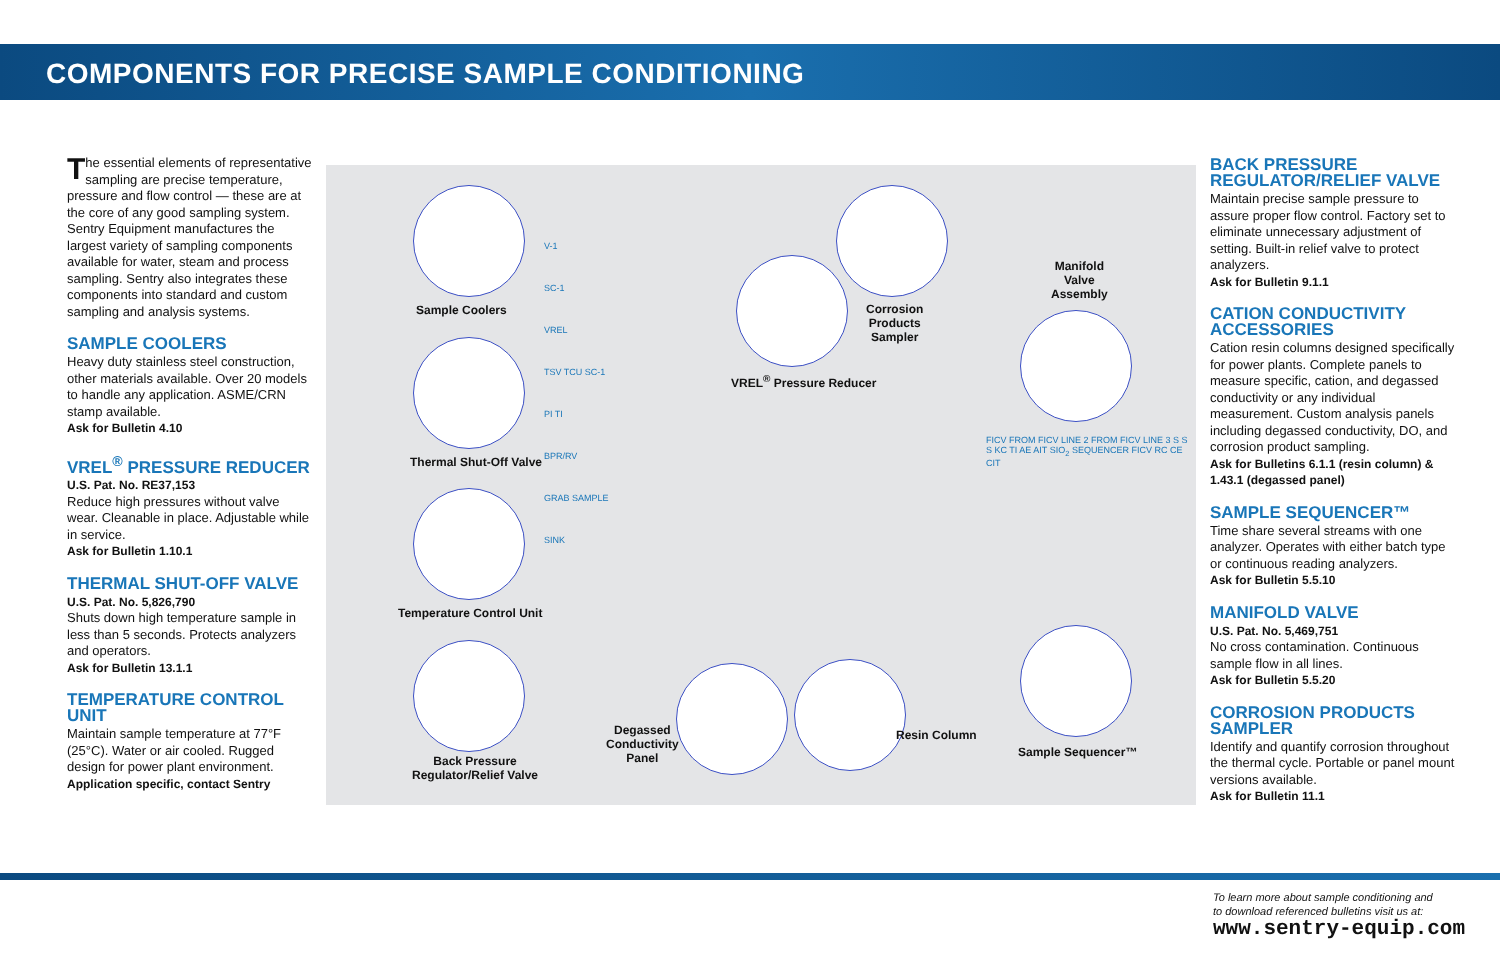COMPONENTS FOR PRECISE SAMPLE CONDITIONING
The essential elements of representative sampling are precise temperature, pressure and flow control — these are at the core of any good sampling system. Sentry Equipment manufactures the largest variety of sampling components available for water, steam and process sampling. Sentry also integrates these components into standard and custom sampling and analysis systems.
SAMPLE COOLERS
Heavy duty stainless steel construction, other materials available. Over 20 models to handle any application. ASME/CRN stamp available.
Ask for Bulletin 4.10
VREL<sup>®</sup> PRESSURE REDUCER
U.S. Pat. No. RE37,153
Reduce high pressures without valve wear. Cleanable in place. Adjustable while in service.
Ask for Bulletin 1.10.1
THERMAL SHUT-OFF VALVE
U.S. Pat. No. 5,826,790
Shuts down high temperature sample in less than 5 seconds. Protects analyzers and operators.
Ask for Bulletin 13.1.1
TEMPERATURE CONTROL UNIT
Maintain sample temperature at 77°F (25°C). Water or air cooled. Rugged design for power plant environment.
Application specific, contact Sentry
Sample Coolers
Thermal Shut-Off Valve
Temperature Control Unit
Back Pressure
Regulator/Relief Valve
Corrosion
Products
Sampler
VREL<sup>®</sup> Pressure Reducer
Manifold
Valve
Assembly
Degassed
Conductivity
Panel
Resin Column
Sample Sequencer™
V-1
SC-1
VREL
TSV TCU SC-1
PI TI
BPR/RV
GRAB SAMPLE
SINK
FICV FROM FICV LINE 2 FROM FICV LINE 3 S S S KC TI AE AIT SIO<sub>2</sub> SEQUENCER FICV RC CE CIT
BACK PRESSURE REGULATOR/RELIEF VALVE
Maintain precise sample pressure to assure proper flow control. Factory set to eliminate unnecessary adjustment of setting. Built-in relief valve to protect analyzers.
Ask for Bulletin 9.1.1
CATION CONDUCTIVITY ACCESSORIES
Cation resin columns designed specifically for power plants. Complete panels to measure specific, cation, and degassed conductivity or any individual measurement. Custom analysis panels including degassed conductivity, DO, and corrosion product sampling.
Ask for Bulletins 6.1.1 (resin column) & 1.43.1 (degassed panel)
SAMPLE SEQUENCER™
Time share several streams with one analyzer. Operates with either batch type or continuous reading analyzers.
Ask for Bulletin 5.5.10
MANIFOLD VALVE
U.S. Pat. No. 5,469,751
No cross contamination. Continuous sample flow in all lines.
Ask for Bulletin 5.5.20
CORROSION PRODUCTS SAMPLER
Identify and quantify corrosion throughout the thermal cycle. Portable or panel mount versions available.
Ask for Bulletin 11.1
To learn more about sample conditioning and
to download referenced bulletins visit us at:
www.sentry-equip.com